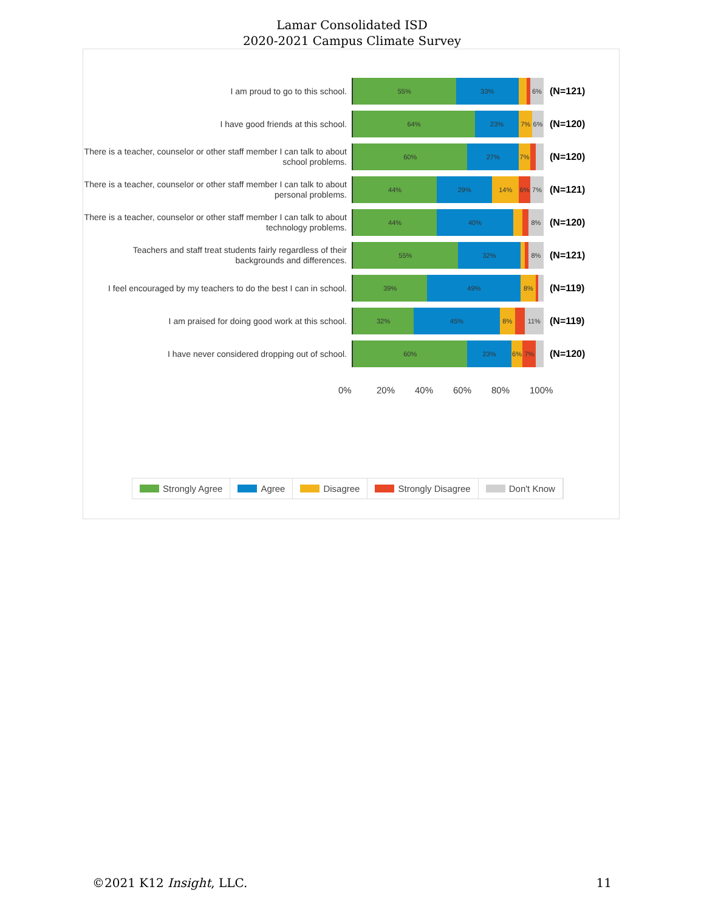Lamar Consolidated ISD
2020-2021 Campus Climate Survey
I am proud to go to this school.
55% 33% 6%
(N=121)
I have good friends at this school.
64% 23% 7% 6%
(N=120)
There is a teacher, counselor or other staff member I can talk to about school problems.
60% 27% 7%
(N=120)
There is a teacher, counselor or other staff member I can talk to about personal problems.
44% 29% 14% 6% 7%
(N=121)
There is a teacher, counselor or other staff member I can talk to about technology problems.
44% 40% 8%
(N=120)
Teachers and staff treat students fairly regardless of their backgrounds and differences.
55% 32% 8%
(N=121)
I feel encouraged by my teachers to do the best I can in school.
39% 49% 8%
(N=119)
I am praised for doing good work at this school.
32% 45% 8% 11%
(N=119)
I have never considered dropping out of school.
60% 23% 6% 7%
(N=120)
0% 20% 40% 60% 80% 100%
Strongly Agree Agree Disagree Strongly Disagree Don't Know
©2021 K12 Insight, LLC. 11